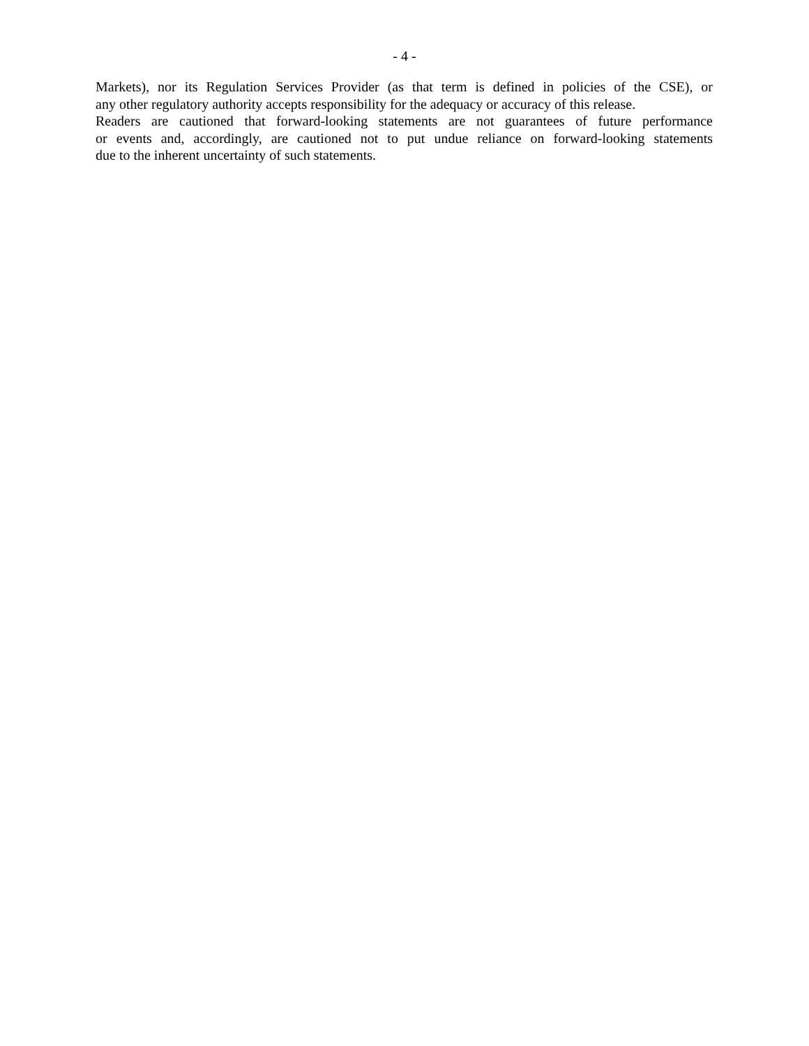- 4 -
Markets), nor its Regulation Services Provider (as that term is defined in policies of the CSE), or
any other regulatory authority accepts responsibility for the adequacy or accuracy of this release.
Readers are cautioned that forward-looking statements are not guarantees of future performance
or events and, accordingly, are cautioned not to put undue reliance on forward-looking statements
due to the inherent uncertainty of such statements.